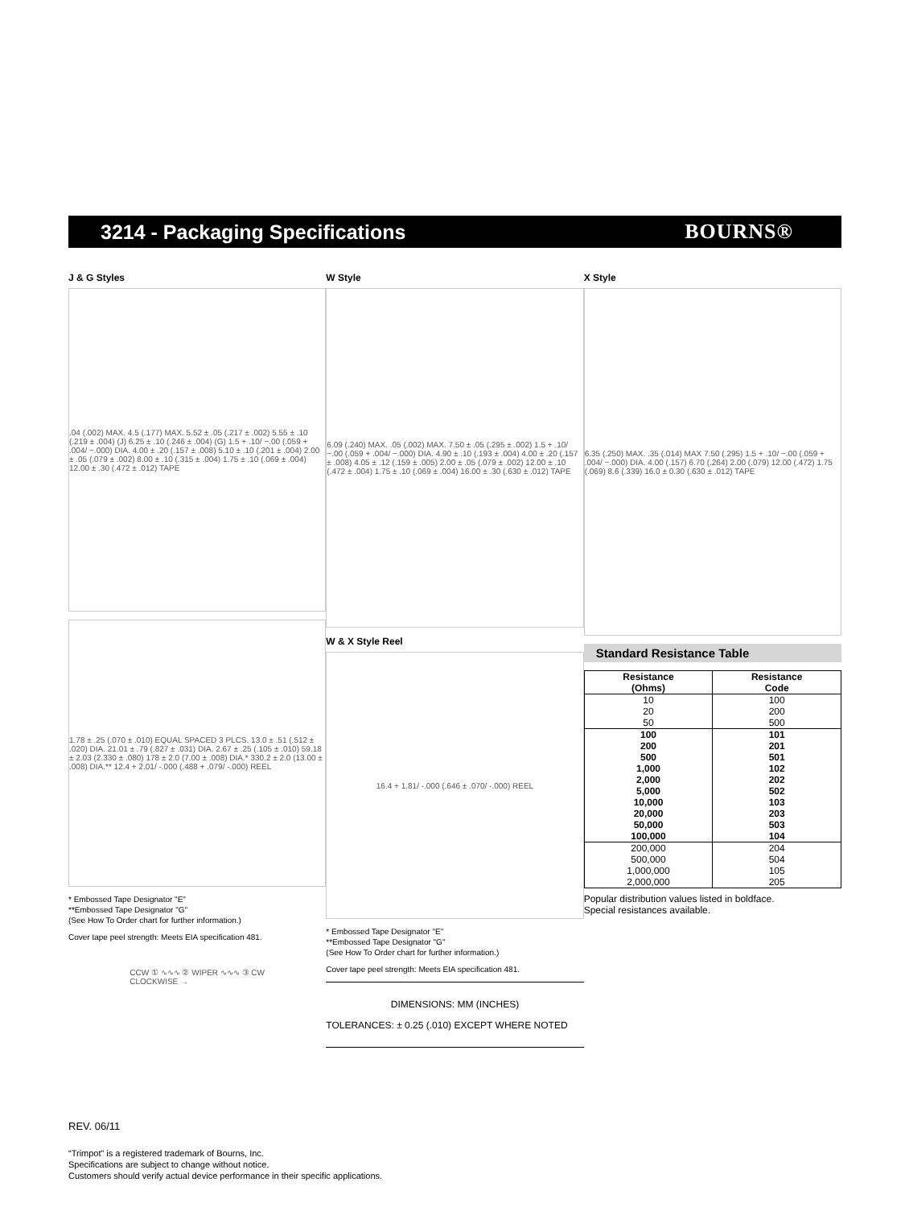3214 - Packaging Specifications
BOURNS®
J & G Styles
.04 (.002) MAX. 4.5 (.177) MAX. 5.52 ± .05 (.217 ± .002) 5.55 ± .10 (.219 ± .004) (J) 6.25 ± .10 (.246 ± .004) (G) 1.5 + .10/ −.00 (.059 + .004/ −.000) DIA. 4.00 ± .20 (.157 ± .008) 5.10 ± .10 (.201 ± .004) 2.00 ± .05 (.079 ± .002) 8.00 ± .10 (.315 ± .004) 1.75 ± .10 (.069 ± .004) 12.00 ± .30 (.472 ± .012) TAPE
1.78 ± .25 (.070 ± .010) EQUAL SPACED 3 PLCS. 13.0 ± .51 (.512 ± .020) DIA. 21.01 ± .79 (.827 ± .031) DIA. 2.67 ± .25 (.105 ± .010) 59.18 ± 2.03 (2.330 ± .080) 178 ± 2.0 (7.00 ± .008) DIA.* 330.2 ± 2.0 (13.00 ± .008) DIA.** 12.4 + 2.01/ -.000 (.488 + .079/ -.000) REEL
* Embossed Tape Designator "E"
**Embossed Tape Designator "G"
(See How To Order chart for further information.)
Cover tape peel strength: Meets EIA specification 481.
CCW ① ∿∿∿ ② WIPER ∿∿∿ ③ CW
CLOCKWISE →
W Style
6.09 (.240) MAX. .05 (.002) MAX. 7.50 ± .05 (.295 ± .002) 1.5 + .10/ −.00 (.059 + .004/ −.000) DIA. 4.90 ± .10 (.193 ± .004) 4.00 ± .20 (.157 ± .008) 4.05 ± .12 (.159 ± .005) 2.00 ± .05 (.079 ± .002) 12.00 ± .10 (.472 ± .004) 1.75 ± .10 (.069 ± .004) 16.00 ± .30 (.630 ± .012) TAPE
W & X Style Reel
16.4 + 1.81/ -.000 (.646 ± .070/ -.000) REEL
* Embossed Tape Designator "E"
**Embossed Tape Designator "G"
(See How To Order chart for further information.)
Cover tape peel strength: Meets EIA specification 481.
DIMENSIONS: MM (INCHES)
TOLERANCES: ± 0.25 (.010) EXCEPT WHERE NOTED
X Style
6.35 (.250) MAX. .35 (.014) MAX 7.50 (.295) 1.5 + .10/ −.00 (.059 + .004/ −.000) DIA. 4.00 (.157) 6.70 (.264) 2.00 (.079) 12.00 (.472) 1.75 (.069) 8.6 (.339) 16.0 ± 0.30 (.630 ± .012) TAPE
Standard Resistance Table
| Resistance (Ohms) | Resistance Code |
| --- | --- |
| 10 | 100 |
| 20 | 200 |
| 50 | 500 |
| 100 | 101 |
| 200 | 201 |
| 500 | 501 |
| 1,000 | 102 |
| 2,000 | 202 |
| 5,000 | 502 |
| 10,000 | 103 |
| 20,000 | 203 |
| 50,000 | 503 |
| 100,000 | 104 |
| 200,000 | 204 |
| 500,000 | 504 |
| 1,000,000 | 105 |
| 2,000,000 | 205 |
Popular distribution values listed in boldface.
Special resistances available.
REV. 06/11
“Trimpot” is a registered trademark of Bourns, Inc.
Specifications are subject to change without notice.
Customers should verify actual device performance in their specific applications.